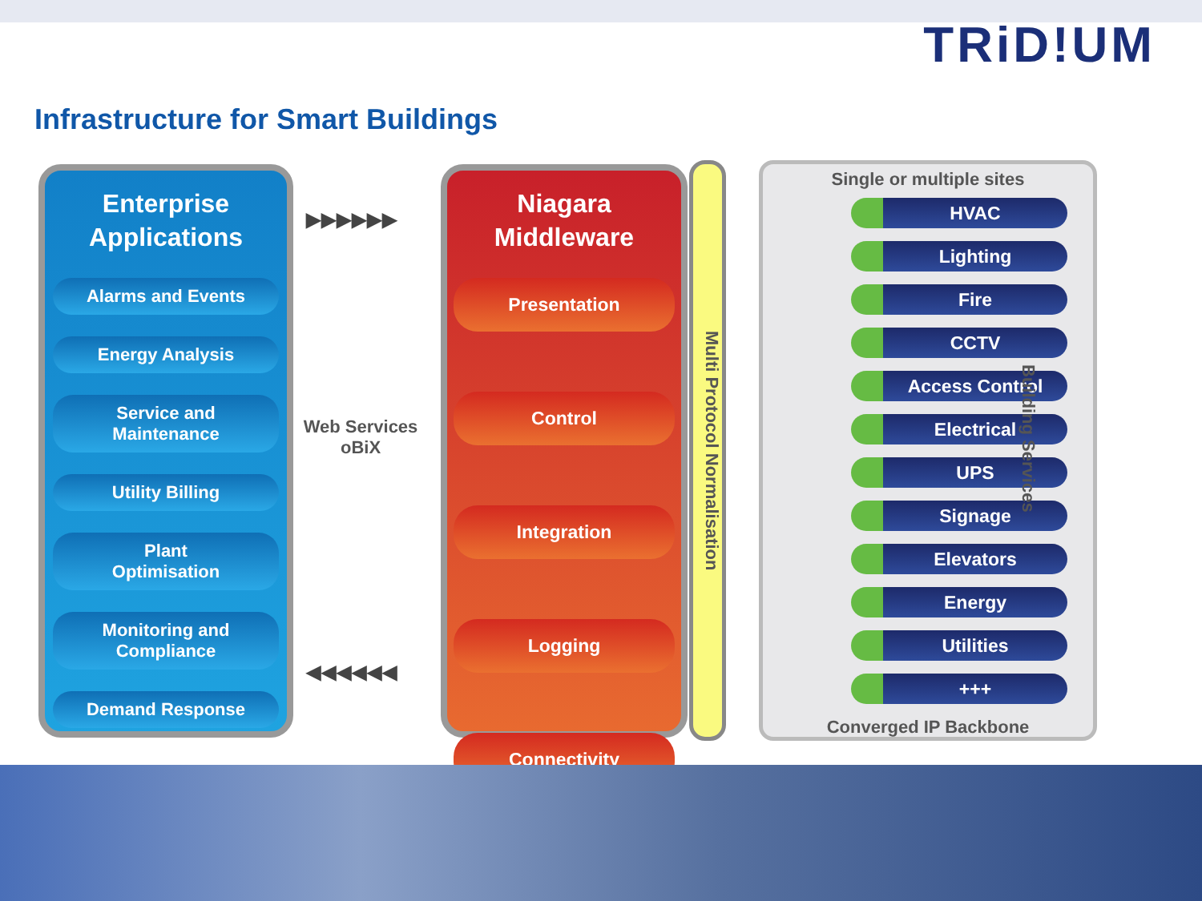TRiD!UM
Infrastructure for Smart Buildings
Enterprise
Applications
Alarms and Events
Energy Analysis
Service and
Maintenance
Utility Billing
Plant
Optimisation
Monitoring and
Compliance
Demand Response
▶▶▶▶▶▶
Web Services
oBiX
◀◀◀◀◀◀
Niagara
Middleware
Presentation
Control
Integration
Logging
Connectivity
Multi Protocol Normalisation
Single or multiple sites
HVAC
Lighting
Fire
CCTV
Access Control
Electrical
UPS
Signage
Elevators
Energy
Utilities
+++
Converged IP Backbone
Building Services